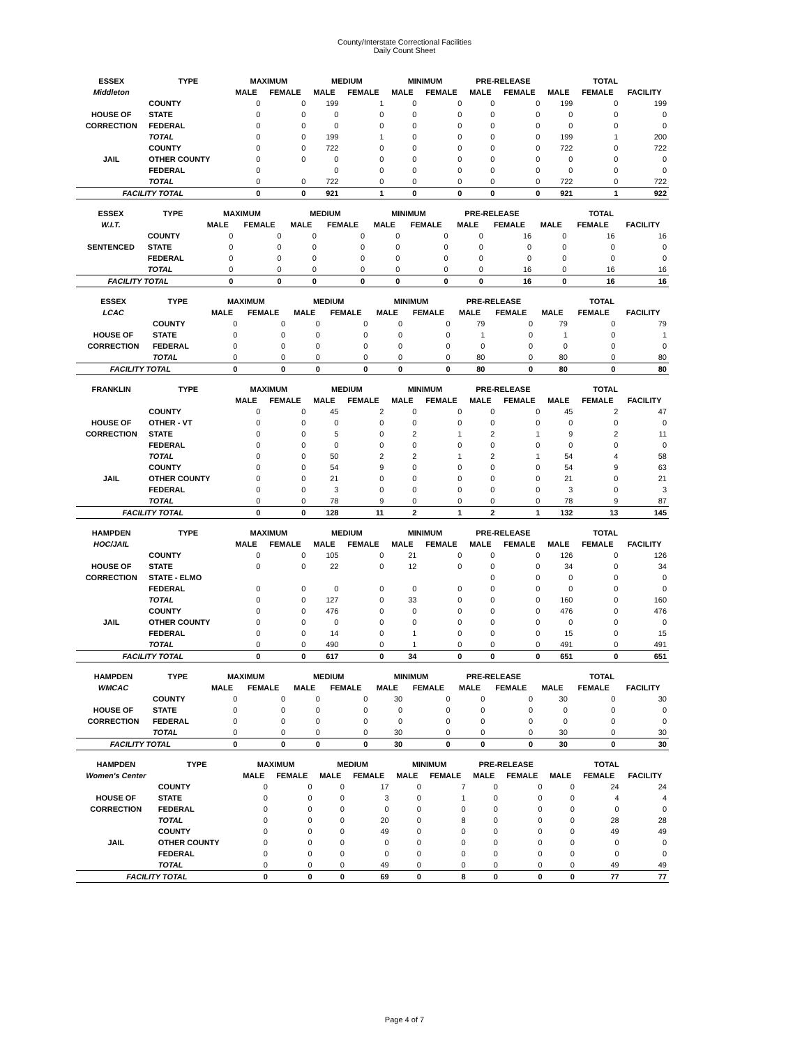County/Interstate Correctional Facilities
Daily Count Sheet
| ESSEX | TYPE | MAXIMUM | | MEDIUM | | MINIMUM | | PRE-RELEASE | | TOTAL | | |
| --- | --- | --- | --- | --- | --- | --- | --- | --- | --- | --- | --- | --- |
| Middleton | | MALE | FEMALE | MALE | FEMALE | MALE | FEMALE | MALE | FEMALE | MALE | FEMALE | FACILITY |
| | COUNTY | 0 | 0 | 199 | 1 | 0 | 0 | 0 | 0 | 199 | 0 | 199 |
| HOUSE OF | STATE | 0 | 0 | 0 | 0 | 0 | 0 | 0 | 0 | 0 | 0 | 0 |
| CORRECTION | FEDERAL | 0 | 0 | 0 | 0 | 0 | 0 | 0 | 0 | 0 | 0 | 0 |
| | TOTAL | 0 | 0 | 199 | 1 | 0 | 0 | 0 | 0 | 199 | 1 | 200 |
| | COUNTY | 0 | 0 | 722 | 0 | 0 | 0 | 0 | 0 | 722 | 0 | 722 |
| JAIL | OTHER COUNTY | 0 | 0 | 0 | 0 | 0 | 0 | 0 | 0 | 0 | 0 | 0 |
| | FEDERAL | 0 | | 0 | 0 | 0 | 0 | 0 | 0 | 0 | 0 | 0 |
| | TOTAL | 0 | 0 | 722 | 0 | 0 | 0 | 0 | 0 | 722 | 0 | 722 |
| FACILITY TOTAL | | 0 | 0 | 921 | 1 | 0 | 0 | 0 | 0 | 921 | 1 | 922 |
| ESSEX | TYPE | MAXIMUM | | MEDIUM | | MINIMUM | | PRE-RELEASE | | TOTAL | | |
| --- | --- | --- | --- | --- | --- | --- | --- | --- | --- | --- | --- | --- |
| W.I.T. | | MALE | FEMALE | MALE | FEMALE | MALE | FEMALE | MALE | FEMALE | MALE | FEMALE | FACILITY |
| | COUNTY | 0 | 0 | 0 | 0 | 0 | 0 | 0 | 16 | 0 | 16 | 16 |
| SENTENCED | STATE | 0 | 0 | 0 | 0 | 0 | 0 | 0 | 0 | 0 | 0 | 0 |
| | FEDERAL | 0 | 0 | 0 | 0 | 0 | 0 | 0 | 0 | 0 | 0 | 0 |
| | TOTAL | 0 | 0 | 0 | 0 | 0 | 0 | 0 | 16 | 0 | 16 | 16 |
| FACILITY TOTAL | | 0 | 0 | 0 | 0 | 0 | 0 | 0 | 16 | 0 | 16 | 16 |
| ESSEX | TYPE | MAXIMUM | | MEDIUM | | MINIMUM | | PRE-RELEASE | | TOTAL | | |
| --- | --- | --- | --- | --- | --- | --- | --- | --- | --- | --- | --- | --- |
| LCAC | | MALE | FEMALE | MALE | FEMALE | MALE | FEMALE | MALE | FEMALE | MALE | FEMALE | FACILITY |
| | COUNTY | 0 | 0 | 0 | 0 | 0 | 0 | 79 | 0 | 79 | 0 | 79 |
| HOUSE OF | STATE | 0 | 0 | 0 | 0 | 0 | 0 | 1 | 0 | 1 | 0 | 1 |
| CORRECTION | FEDERAL | 0 | 0 | 0 | 0 | 0 | 0 | 0 | 0 | 0 | 0 | 0 |
| | TOTAL | 0 | 0 | 0 | 0 | 0 | 0 | 80 | 0 | 80 | 0 | 80 |
| FACILITY TOTAL | | 0 | 0 | 0 | 0 | 0 | 0 | 80 | 0 | 80 | 0 | 80 |
| FRANKLIN | TYPE | MAXIMUM | | MEDIUM | | MINIMUM | | PRE-RELEASE | | TOTAL | | |
| --- | --- | --- | --- | --- | --- | --- | --- | --- | --- | --- | --- | --- |
| | | MALE | FEMALE | MALE | FEMALE | MALE | FEMALE | MALE | FEMALE | MALE | FEMALE | FACILITY |
| | COUNTY | 0 | 0 | 45 | 2 | 0 | 0 | 0 | 0 | 45 | 2 | 47 |
| HOUSE OF | OTHER - VT | 0 | 0 | 0 | 0 | 0 | 0 | 0 | 0 | 0 | 0 | 0 |
| CORRECTION | STATE | 0 | 0 | 5 | 0 | 2 | 1 | 2 | 1 | 9 | 2 | 11 |
| | FEDERAL | 0 | 0 | 0 | 0 | 0 | 0 | 0 | 0 | 0 | 0 | 0 |
| | TOTAL | 0 | 0 | 50 | 2 | 2 | 1 | 2 | 1 | 54 | 4 | 58 |
| | COUNTY | 0 | 0 | 54 | 9 | 0 | 0 | 0 | 0 | 54 | 9 | 63 |
| JAIL | OTHER COUNTY | 0 | 0 | 21 | 0 | 0 | 0 | 0 | 0 | 21 | 0 | 21 |
| | FEDERAL | 0 | 0 | 3 | 0 | 0 | 0 | 0 | 0 | 3 | 0 | 3 |
| | TOTAL | 0 | 0 | 78 | 9 | 0 | 0 | 0 | 0 | 78 | 9 | 87 |
| FACILITY TOTAL | | 0 | 0 | 128 | 11 | 2 | 1 | 2 | 1 | 132 | 13 | 145 |
| HAMPDEN | TYPE | MAXIMUM | | MEDIUM | | MINIMUM | | PRE-RELEASE | | TOTAL | | |
| --- | --- | --- | --- | --- | --- | --- | --- | --- | --- | --- | --- | --- |
| HOC/JAIL | | MALE | FEMALE | MALE | FEMALE | MALE | FEMALE | MALE | FEMALE | MALE | FEMALE | FACILITY |
| | COUNTY | 0 | 0 | 105 | 0 | 21 | 0 | 0 | 0 | 126 | 0 | 126 |
| HOUSE OF | STATE | 0 | 0 | 22 | 0 | 12 | 0 | 0 | 0 | 34 | 0 | 34 |
| CORRECTION | STATE - ELMO | | | | | | | 0 | 0 | 0 | 0 | 0 |
| | FEDERAL | 0 | 0 | 0 | 0 | 0 | 0 | 0 | 0 | 0 | 0 | 0 |
| | TOTAL | 0 | 0 | 127 | 0 | 33 | 0 | 0 | 0 | 160 | 0 | 160 |
| | COUNTY | 0 | 0 | 476 | 0 | 0 | 0 | 0 | 0 | 476 | 0 | 476 |
| JAIL | OTHER COUNTY | 0 | 0 | 0 | 0 | 0 | 0 | 0 | 0 | 0 | 0 | 0 |
| | FEDERAL | 0 | 0 | 14 | 0 | 1 | 0 | 0 | 0 | 15 | 0 | 15 |
| | TOTAL | 0 | 0 | 490 | 0 | 1 | 0 | 0 | 0 | 491 | 0 | 491 |
| FACILITY TOTAL | | 0 | 0 | 617 | 0 | 34 | 0 | 0 | 0 | 651 | 0 | 651 |
| HAMPDEN | TYPE | MAXIMUM | | MEDIUM | | MINIMUM | | PRE-RELEASE | | TOTAL | | |
| --- | --- | --- | --- | --- | --- | --- | --- | --- | --- | --- | --- | --- |
| WMCAC | | MALE | FEMALE | MALE | FEMALE | MALE | FEMALE | MALE | FEMALE | MALE | FEMALE | FACILITY |
| | COUNTY | 0 | 0 | 0 | 0 | 30 | 0 | 0 | 0 | 30 | 0 | 30 |
| HOUSE OF | STATE | 0 | 0 | 0 | 0 | 0 | 0 | 0 | 0 | 0 | 0 | 0 |
| CORRECTION | FEDERAL | 0 | 0 | 0 | 0 | 0 | 0 | 0 | 0 | 0 | 0 | 0 |
| | TOTAL | 0 | 0 | 0 | 0 | 30 | 0 | 0 | 0 | 30 | 0 | 30 |
| FACILITY TOTAL | | 0 | 0 | 0 | 0 | 30 | 0 | 0 | 0 | 30 | 0 | 30 |
| HAMPDEN | TYPE | MAXIMUM | | MEDIUM | | MINIMUM | | PRE-RELEASE | | TOTAL | | |
| --- | --- | --- | --- | --- | --- | --- | --- | --- | --- | --- | --- | --- |
| Women's Center | | MALE | FEMALE | MALE | FEMALE | MALE | FEMALE | MALE | FEMALE | MALE | FEMALE | FACILITY |
| | COUNTY | 0 | 0 | 0 | 17 | 0 | 7 | 0 | 0 | 0 | 24 | 24 |
| HOUSE OF | STATE | 0 | 0 | 0 | 3 | 0 | 1 | 0 | 0 | 0 | 4 | 4 |
| CORRECTION | FEDERAL | 0 | 0 | 0 | 0 | 0 | 0 | 0 | 0 | 0 | 0 | 0 |
| | TOTAL | 0 | 0 | 0 | 20 | 0 | 8 | 0 | 0 | 0 | 28 | 28 |
| | COUNTY | 0 | 0 | 0 | 49 | 0 | 0 | 0 | 0 | 0 | 49 | 49 |
| JAIL | OTHER COUNTY | 0 | 0 | 0 | 0 | 0 | 0 | 0 | 0 | 0 | 0 | 0 |
| | FEDERAL | 0 | 0 | 0 | 0 | 0 | 0 | 0 | 0 | 0 | 0 | 0 |
| | TOTAL | 0 | 0 | 0 | 49 | 0 | 0 | 0 | 0 | 0 | 49 | 49 |
| FACILITY TOTAL | | 0 | 0 | 0 | 69 | 0 | 8 | 0 | 0 | 0 | 77 | 77 |
Page 4 of 7